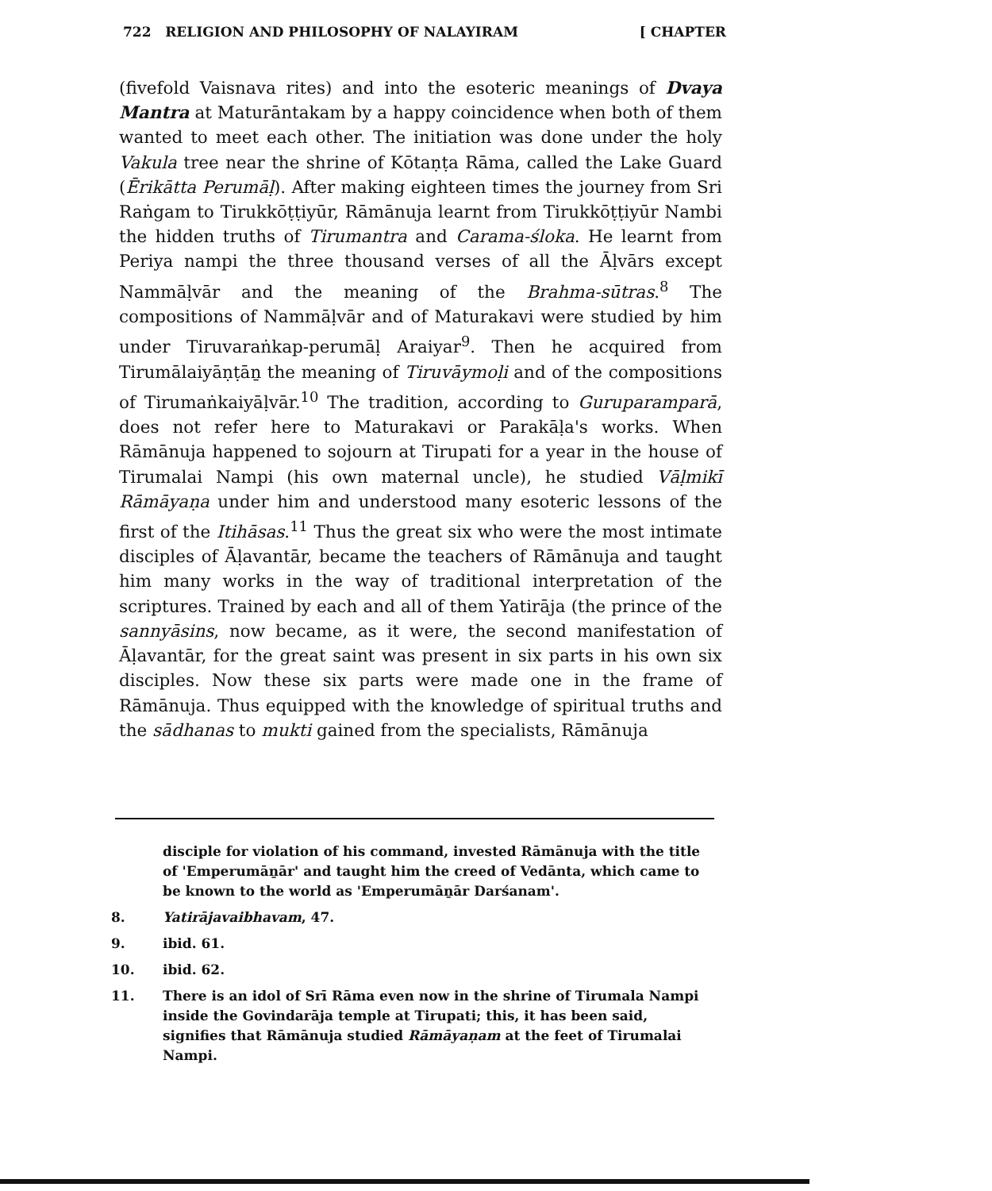722 RELIGION AND PHILOSOPHY OF NALAYIRAM [ CHAPTER
(fivefold Vaisnava rites) and into the esoteric meanings of Dvaya Mantra at Maturāntakam by a happy coincidence when both of them wanted to meet each other. The initiation was done under the holy Vakula tree near the shrine of Kōtaṇṭa Rāma, called the Lake Guard (Ērikātta Perumāḷ). After making eighteen times the journey from Sri Raṅgam to Tirukkōṭṭiyūr, Rāmānuja learnt from Tirukkōṭṭiyūr Nambi the hidden truths of Tirumantra and Carama-śloka. He learnt from Periya nampi the three thousand verses of all the Āḷvārs except Nammāḷvār and the meaning of the Brahma-sūtras.<sup>8</sup> The compositions of Nammāḷvār and of Maturakavi were studied by him under Tiruvaraṅkap-perumāḷ Araiyar<sup>9</sup>. Then he acquired from Tirumālaiyāṇṭāṉ the meaning of Tiruvāymoḷi and of the compositions of Tirumaṅkaiyāḷvār.<sup>10</sup> The tradition, according to Guruparamparā, does not refer here to Maturakavi or Parakāḷa's works. When Rāmānuja happened to sojourn at Tirupati for a year in the house of Tirumalai Nampi (his own maternal uncle), he studied Vāḷmikī Rāmāyaṇa under him and understood many esoteric lessons of the first of the Itihāsas.<sup>11</sup> Thus the great six who were the most intimate disciples of Āḷavantār, became the teachers of Rāmānuja and taught him many works in the way of traditional interpretation of the scriptures. Trained by each and all of them Yatirāja (the prince of the sannyāsins, now became, as it were, the second manifestation of Āḷavantār, for the great saint was present in six parts in his own six disciples. Now these six parts were made one in the frame of Rāmānuja. Thus equipped with the knowledge of spiritual truths and the sādhanas to mukti gained from the specialists, Rāmānuja
disciple for violation of his command, invested Rāmānuja with the title of 'Emperumāṉār' and taught him the creed of Vedānta, which came to be known to the world as 'Emperumāṉār Darśanam'.
8. Yatirājavaibhavam, 47.
9. ibid. 61.
10. ibid. 62.
11. There is an idol of Srī Rāma even now in the shrine of Tirumala Nampi inside the Govindarāja temple at Tirupati; this, it has been said, signifies that Rāmānuja studied Rāmāyaṇam at the feet of Tirumalai Nampi.